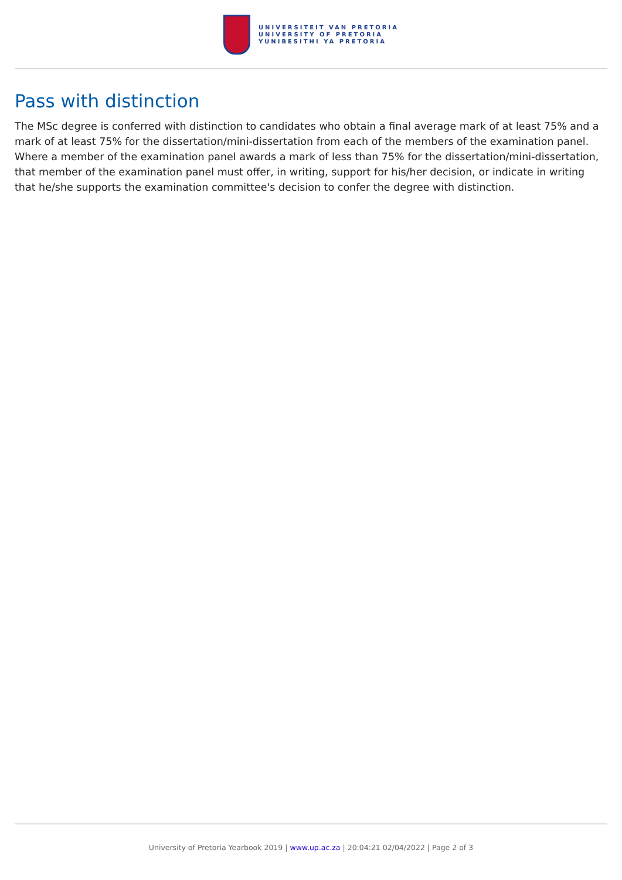UNIVERSITEIT VAN PRETORIA
UNIVERSITY OF PRETORIA
YUNIBESITHI YA PRETORIA
Pass with distinction
The MSc degree is conferred with distinction to candidates who obtain a final average mark of at least 75% and a mark of at least 75% for the dissertation/mini-dissertation from each of the members of the examination panel. Where a member of the examination panel awards a mark of less than 75% for the dissertation/mini-dissertation, that member of the examination panel must offer, in writing, support for his/her decision, or indicate in writing that he/she supports the examination committee's decision to confer the degree with distinction.
University of Pretoria Yearbook 2019 | www.up.ac.za | 20:04:21 02/04/2022 | Page 2 of 3